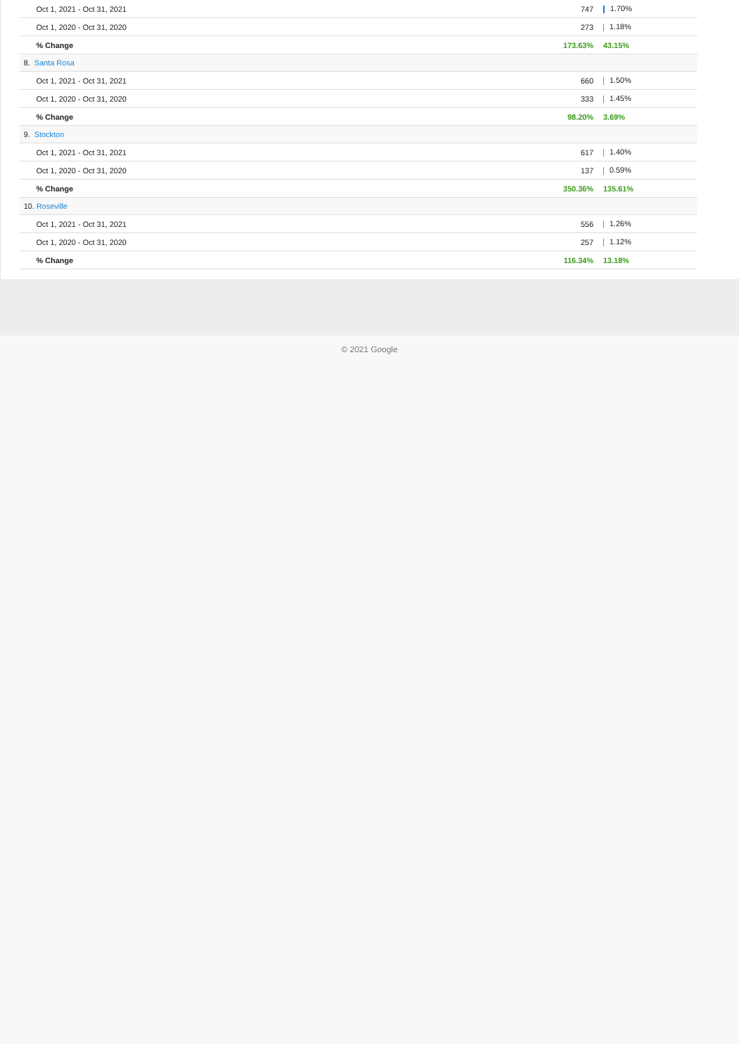| Oct 1, 2021 - Oct 31, 2021 | 747 | 1.70% |
| Oct 1, 2020 - Oct 31, 2020 | 273 | 1.18% |
| % Change | 173.63% | 43.15% |
| 8. Santa Rosa | | |
| Oct 1, 2021 - Oct 31, 2021 | 660 | 1.50% |
| Oct 1, 2020 - Oct 31, 2020 | 333 | 1.45% |
| % Change | 98.20% | 3.69% |
| 9. Stockton | | |
| Oct 1, 2021 - Oct 31, 2021 | 617 | 1.40% |
| Oct 1, 2020 - Oct 31, 2020 | 137 | 0.59% |
| % Change | 350.36% | 135.61% |
| 10. Roseville | | |
| Oct 1, 2021 - Oct 31, 2021 | 556 | 1.26% |
| Oct 1, 2020 - Oct 31, 2020 | 257 | 1.12% |
| % Change | 116.34% | 13.18% |
© 2021 Google